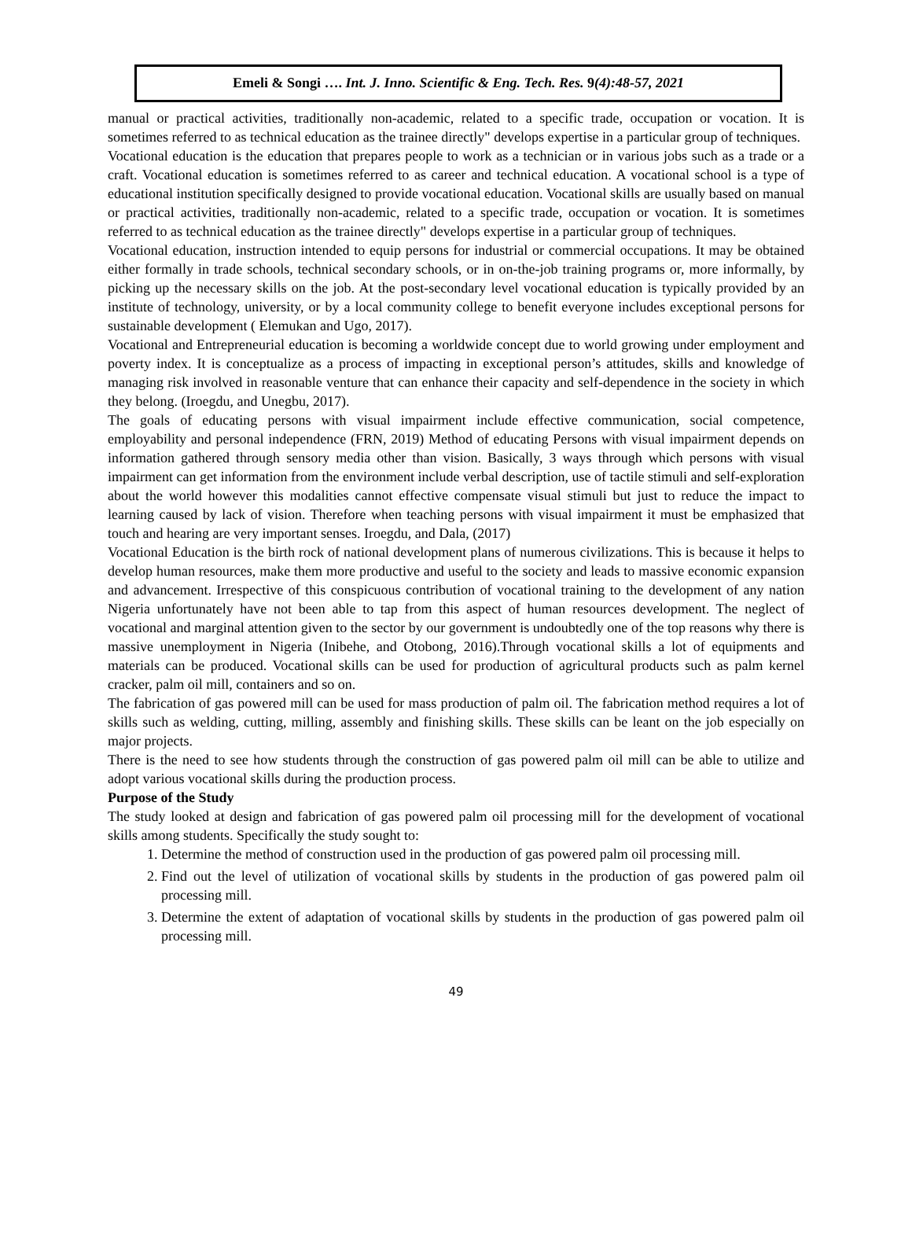Emeli & Songi …. Int. J. Inno. Scientific & Eng. Tech. Res. 9(4):48-57, 2021
manual or practical activities, traditionally non-academic, related to a specific trade, occupation or vocation. It is sometimes referred to as technical education as the trainee directly" develops expertise in a particular group of techniques.
Vocational education is the education that prepares people to work as a technician or in various jobs such as a trade or a craft. Vocational education is sometimes referred to as career and technical education. A vocational school is a type of educational institution specifically designed to provide vocational education. Vocational skills are usually based on manual or practical activities, traditionally non-academic, related to a specific trade, occupation or vocation. It is sometimes referred to as technical education as the trainee directly" develops expertise in a particular group of techniques.
Vocational education, instruction intended to equip persons for industrial or commercial occupations. It may be obtained either formally in trade schools, technical secondary schools, or in on-the-job training programs or, more informally, by picking up the necessary skills on the job. At the post-secondary level vocational education is typically provided by an institute of technology, university, or by a local community college to benefit everyone includes exceptional persons for sustainable development ( Elemukan and Ugo, 2017).
Vocational and Entrepreneurial education is becoming a worldwide concept due to world growing under employment and poverty index. It is conceptualize as a process of impacting in exceptional person’s attitudes, skills and knowledge of managing risk involved in reasonable venture that can enhance their capacity and self-dependence in the society in which they belong. (Iroegdu, and Unegbu, 2017).
The goals of educating persons with visual impairment include effective communication, social competence, employability and personal independence (FRN, 2019) Method of educating Persons with visual impairment depends on information gathered through sensory media other than vision. Basically, 3 ways through which persons with visual impairment can get information from the environment include verbal description, use of tactile stimuli and self-exploration about the world however this modalities cannot effective compensate visual stimuli but just to reduce the impact to learning caused by lack of vision. Therefore when teaching persons with visual impairment it must be emphasized that touch and hearing are very important senses. Iroegdu, and Dala, (2017)
Vocational Education is the birth rock of national development plans of numerous civilizations. This is because it helps to develop human resources, make them more productive and useful to the society and leads to massive economic expansion and advancement. Irrespective of this conspicuous contribution of vocational training to the development of any nation Nigeria unfortunately have not been able to tap from this aspect of human resources development. The neglect of vocational and marginal attention given to the sector by our government is undoubtedly one of the top reasons why there is massive unemployment in Nigeria (Inibehe, and Otobong, 2016).Through vocational skills a lot of equipments and materials can be produced. Vocational skills can be used for production of agricultural products such as palm kernel cracker, palm oil mill, containers and so on.
The fabrication of gas powered mill can be used for mass production of palm oil. The fabrication method requires a lot of skills such as welding, cutting, milling, assembly and finishing skills. These skills can be leant on the job especially on major projects.
There is the need to see how students through the construction of gas powered palm oil mill can be able to utilize and adopt various vocational skills during the production process.
Purpose of the Study
The study looked at design and fabrication of gas powered palm oil processing mill for the development of vocational skills among students. Specifically the study sought to:
1. Determine the method of construction used in the production of gas powered palm oil processing mill.
2. Find out the level of utilization of vocational skills by students in the production of gas powered palm oil processing mill.
3. Determine the extent of adaptation of vocational skills by students in the production of gas powered palm oil processing mill.
49